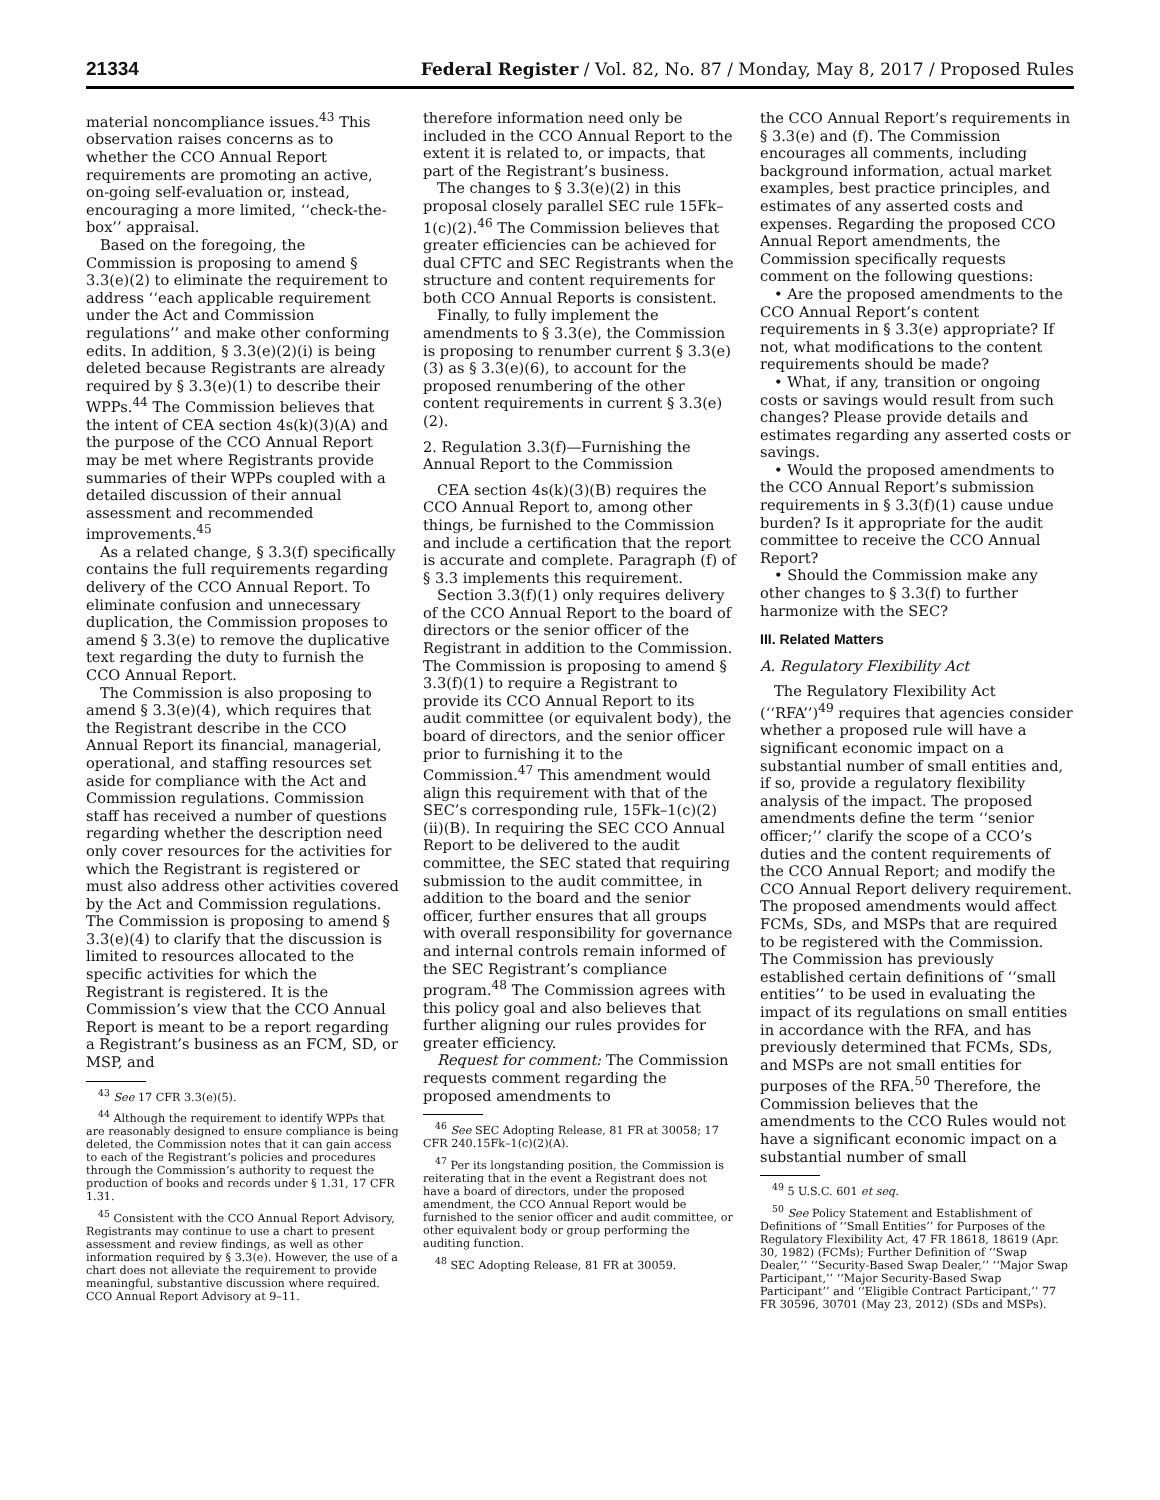21334 Federal Register / Vol. 82, No. 87 / Monday, May 8, 2017 / Proposed Rules
material noncompliance issues.<sup>43</sup> This observation raises concerns as to whether the CCO Annual Report requirements are promoting an active, on-going self-evaluation or, instead, encouraging a more limited, ‘‘check-the-box’’ appraisal.
Based on the foregoing, the Commission is proposing to amend § 3.3(e)(2) to eliminate the requirement to address ‘‘each applicable requirement under the Act and Commission regulations’’ and make other conforming edits. In addition, § 3.3(e)(2)(i) is being deleted because Registrants are already required by § 3.3(e)(1) to describe their WPPs.<sup>44</sup> The Commission believes that the intent of CEA section 4s(k)(3)(A) and the purpose of the CCO Annual Report may be met where Registrants provide summaries of their WPPs coupled with a detailed discussion of their annual assessment and recommended improvements.<sup>45</sup>
As a related change, § 3.3(f) specifically contains the full requirements regarding delivery of the CCO Annual Report. To eliminate confusion and unnecessary duplication, the Commission proposes to amend § 3.3(e) to remove the duplicative text regarding the duty to furnish the CCO Annual Report.
The Commission is also proposing to amend § 3.3(e)(4), which requires that the Registrant describe in the CCO Annual Report its financial, managerial, operational, and staffing resources set aside for compliance with the Act and Commission regulations. Commission staff has received a number of questions regarding whether the description need only cover resources for the activities for which the Registrant is registered or must also address other activities covered by the Act and Commission regulations. The Commission is proposing to amend § 3.3(e)(4) to clarify that the discussion is limited to resources allocated to the specific activities for which the Registrant is registered. It is the Commission’s view that the CCO Annual Report is meant to be a report regarding a Registrant’s business as an FCM, SD, or MSP, and
<sup>43</sup> See 17 CFR 3.3(e)(5).
<sup>44</sup> Although the requirement to identify WPPs that are reasonably designed to ensure compliance is being deleted, the Commission notes that it can gain access to each of the Registrant’s policies and procedures through the Commission’s authority to request the production of books and records under § 1.31, 17 CFR 1.31.
<sup>45</sup> Consistent with the CCO Annual Report Advisory, Registrants may continue to use a chart to present assessment and review findings, as well as other information required by § 3.3(e). However, the use of a chart does not alleviate the requirement to provide meaningful, substantive discussion where required. CCO Annual Report Advisory at 9–11.
therefore information need only be included in the CCO Annual Report to the extent it is related to, or impacts, that part of the Registrant’s business.
The changes to § 3.3(e)(2) in this proposal closely parallel SEC rule 15Fk–1(c)(2).<sup>46</sup> The Commission believes that greater efficiencies can be achieved for dual CFTC and SEC Registrants when the structure and content requirements for both CCO Annual Reports is consistent.
Finally, to fully implement the amendments to § 3.3(e), the Commission is proposing to renumber current § 3.3(e)(3) as § 3.3(e)(6), to account for the proposed renumbering of the other content requirements in current § 3.3(e)(2).
2. Regulation 3.3(f)—Furnishing the Annual Report to the Commission
CEA section 4s(k)(3)(B) requires the CCO Annual Report to, among other things, be furnished to the Commission and include a certification that the report is accurate and complete. Paragraph (f) of § 3.3 implements this requirement.
Section 3.3(f)(1) only requires delivery of the CCO Annual Report to the board of directors or the senior officer of the Registrant in addition to the Commission. The Commission is proposing to amend § 3.3(f)(1) to require a Registrant to provide its CCO Annual Report to its audit committee (or equivalent body), the board of directors, and the senior officer prior to furnishing it to the Commission.<sup>47</sup> This amendment would align this requirement with that of the SEC’s corresponding rule, 15Fk–1(c)(2)(ii)(B). In requiring the SEC CCO Annual Report to be delivered to the audit committee, the SEC stated that requiring submission to the audit committee, in addition to the board and the senior officer, further ensures that all groups with overall responsibility for governance and internal controls remain informed of the SEC Registrant’s compliance program.<sup>48</sup> The Commission agrees with this policy goal and also believes that further aligning our rules provides for greater efficiency.
Request for comment: The Commission requests comment regarding the proposed amendments to
<sup>46</sup> See SEC Adopting Release, 81 FR at 30058; 17 CFR 240.15Fk–1(c)(2)(A).
<sup>47</sup> Per its longstanding position, the Commission is reiterating that in the event a Registrant does not have a board of directors, under the proposed amendment, the CCO Annual Report would be furnished to the senior officer and audit committee, or other equivalent body or group performing the auditing function.
<sup>48</sup> SEC Adopting Release, 81 FR at 30059.
the CCO Annual Report’s requirements in § 3.3(e) and (f). The Commission encourages all comments, including background information, actual market examples, best practice principles, and estimates of any asserted costs and expenses. Regarding the proposed CCO Annual Report amendments, the Commission specifically requests comment on the following questions:
• Are the proposed amendments to the CCO Annual Report’s content requirements in § 3.3(e) appropriate? If not, what modifications to the content requirements should be made?
• What, if any, transition or ongoing costs or savings would result from such changes? Please provide details and estimates regarding any asserted costs or savings.
• Would the proposed amendments to the CCO Annual Report’s submission requirements in § 3.3(f)(1) cause undue burden? Is it appropriate for the audit committee to receive the CCO Annual Report?
• Should the Commission make any other changes to § 3.3(f) to further harmonize with the SEC?
III. Related Matters
A. Regulatory Flexibility Act
The Regulatory Flexibility Act (‘‘RFA’’)<sup>49</sup> requires that agencies consider whether a proposed rule will have a significant economic impact on a substantial number of small entities and, if so, provide a regulatory flexibility analysis of the impact. The proposed amendments define the term ‘‘senior officer;’’ clarify the scope of a CCO’s duties and the content requirements of the CCO Annual Report; and modify the CCO Annual Report delivery requirement. The proposed amendments would affect FCMs, SDs, and MSPs that are required to be registered with the Commission. The Commission has previously established certain definitions of ‘‘small entities’’ to be used in evaluating the impact of its regulations on small entities in accordance with the RFA, and has previously determined that FCMs, SDs, and MSPs are not small entities for purposes of the RFA.<sup>50</sup> Therefore, the Commission believes that the amendments to the CCO Rules would not have a significant economic impact on a substantial number of small
<sup>49</sup> 5 U.S.C. 601 et seq.
<sup>50</sup> See Policy Statement and Establishment of Definitions of ‘‘Small Entities’’ for Purposes of the Regulatory Flexibility Act, 47 FR 18618, 18619 (Apr. 30, 1982) (FCMs); Further Definition of ‘‘Swap Dealer,’’ ‘‘Security-Based Swap Dealer,’’ ‘‘Major Swap Participant,’’ ‘‘Major Security-Based Swap Participant’’ and ‘‘Eligible Contract Participant,’’ 77 FR 30596, 30701 (May 23, 2012) (SDs and MSPs).